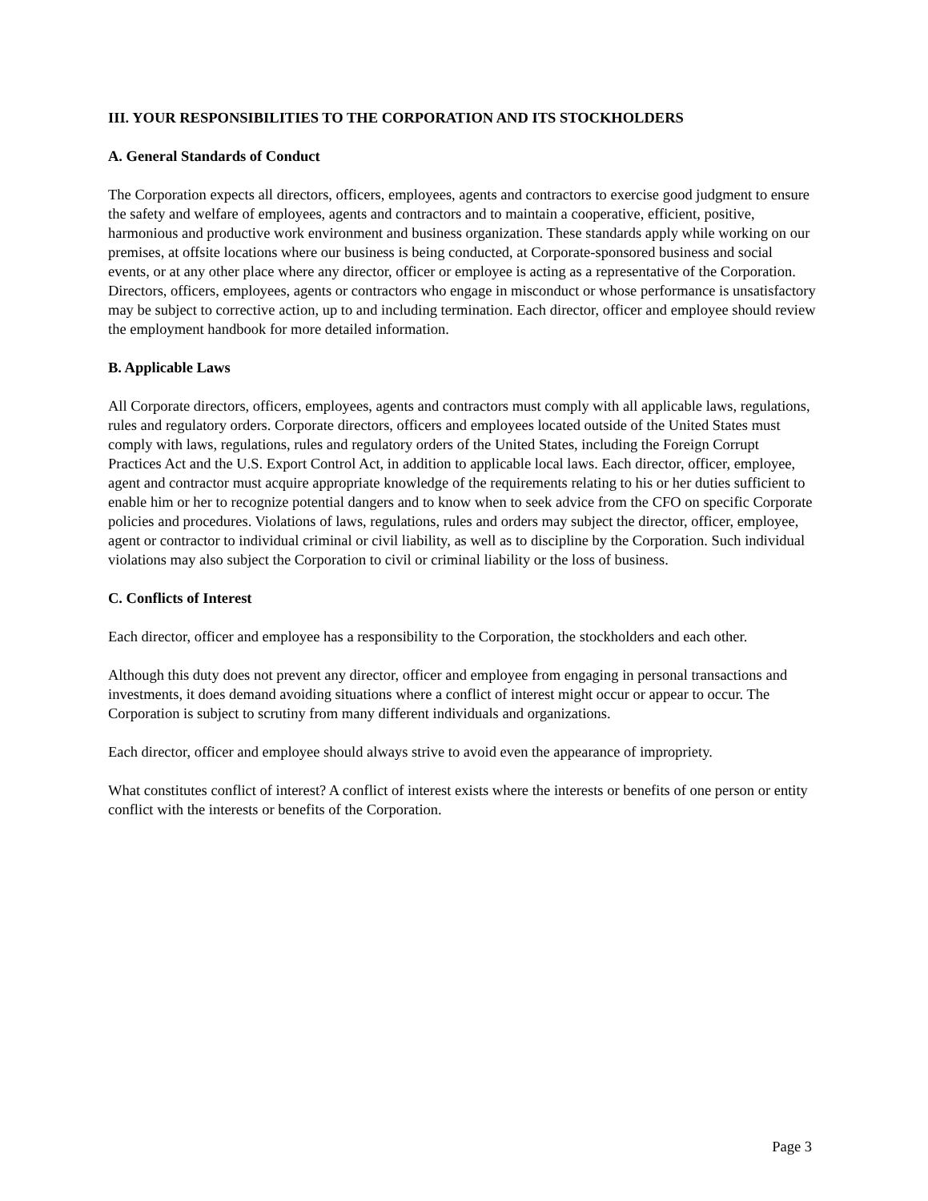III. YOUR RESPONSIBILITIES TO THE CORPORATION AND ITS STOCKHOLDERS
A. General Standards of Conduct
The Corporation expects all directors, officers, employees, agents and contractors to exercise good judgment to ensure the safety and welfare of employees, agents and contractors and to maintain a cooperative, efficient, positive, harmonious and productive work environment and business organization. These standards apply while working on our premises, at offsite locations where our business is being conducted, at Corporate-sponsored business and social events, or at any other place where any director, officer or employee is acting as a representative of the Corporation. Directors, officers, employees, agents or contractors who engage in misconduct or whose performance is unsatisfactory may be subject to corrective action, up to and including termination. Each director, officer and employee should review the employment handbook for more detailed information.
B. Applicable Laws
All Corporate directors, officers, employees, agents and contractors must comply with all applicable laws, regulations, rules and regulatory orders. Corporate directors, officers and employees located outside of the United States must comply with laws, regulations, rules and regulatory orders of the United States, including the Foreign Corrupt Practices Act and the U.S. Export Control Act, in addition to applicable local laws. Each director, officer, employee, agent and contractor must acquire appropriate knowledge of the requirements relating to his or her duties sufficient to enable him or her to recognize potential dangers and to know when to seek advice from the CFO on specific Corporate policies and procedures. Violations of laws, regulations, rules and orders may subject the director, officer, employee, agent or contractor to individual criminal or civil liability, as well as to discipline by the Corporation. Such individual violations may also subject the Corporation to civil or criminal liability or the loss of business.
C. Conflicts of Interest
Each director, officer and employee has a responsibility to the Corporation, the stockholders and each other.
Although this duty does not prevent any director, officer and employee from engaging in personal transactions and investments, it does demand avoiding situations where a conflict of interest might occur or appear to occur. The Corporation is subject to scrutiny from many different individuals and organizations.
Each director, officer and employee should always strive to avoid even the appearance of impropriety.
What constitutes conflict of interest? A conflict of interest exists where the interests or benefits of one person or entity conflict with the interests or benefits of the Corporation.
Page 3